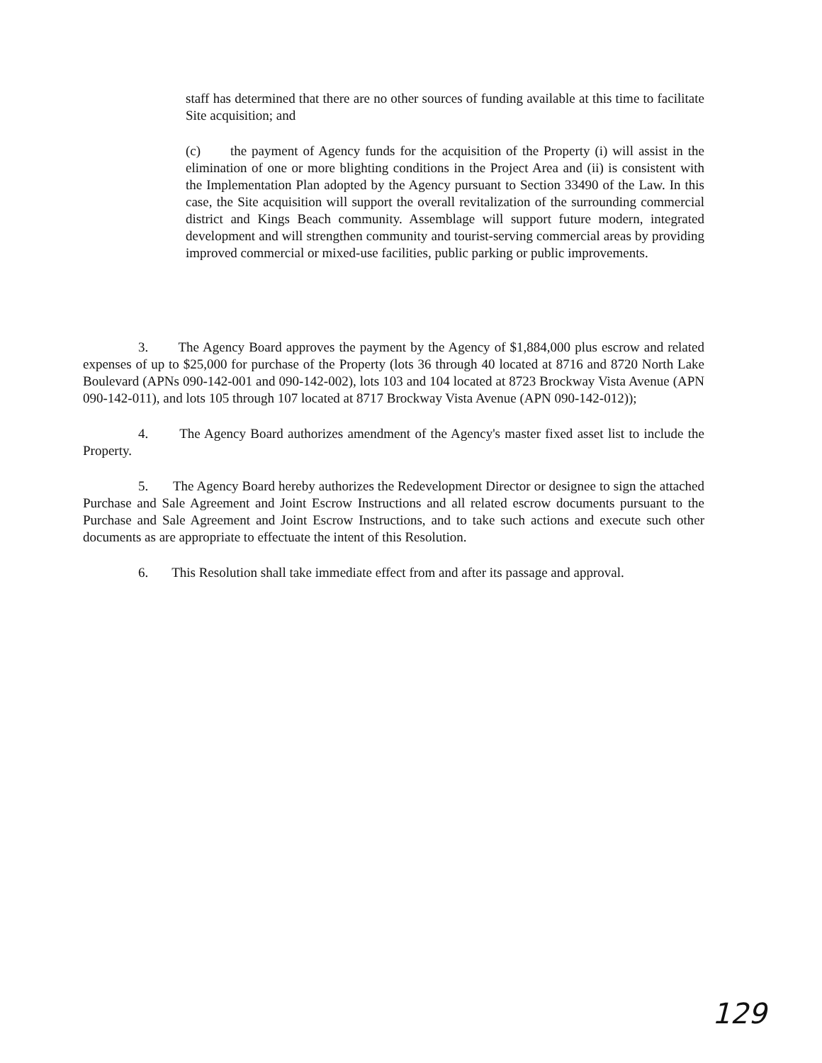staff has determined that there are no other sources of funding available at this time to facilitate Site acquisition; and
(c) the payment of Agency funds for the acquisition of the Property (i) will assist in the elimination of one or more blighting conditions in the Project Area and (ii) is consistent with the Implementation Plan adopted by the Agency pursuant to Section 33490 of the Law. In this case, the Site acquisition will support the overall revitalization of the surrounding commercial district and Kings Beach community. Assemblage will support future modern, integrated development and will strengthen community and tourist-serving commercial areas by providing improved commercial or mixed-use facilities, public parking or public improvements.
3. The Agency Board approves the payment by the Agency of $1,884,000 plus escrow and related expenses of up to $25,000 for purchase of the Property (lots 36 through 40 located at 8716 and 8720 North Lake Boulevard (APNs 090-142-001 and 090-142-002), lots 103 and 104 located at 8723 Brockway Vista Avenue (APN 090-142-011), and lots 105 through 107 located at 8717 Brockway Vista Avenue (APN 090-142-012));
4. The Agency Board authorizes amendment of the Agency's master fixed asset list to include the Property.
5. The Agency Board hereby authorizes the Redevelopment Director or designee to sign the attached Purchase and Sale Agreement and Joint Escrow Instructions and all related escrow documents pursuant to the Purchase and Sale Agreement and Joint Escrow Instructions, and to take such actions and execute such other documents as are appropriate to effectuate the intent of this Resolution.
6. This Resolution shall take immediate effect from and after its passage and approval.
129